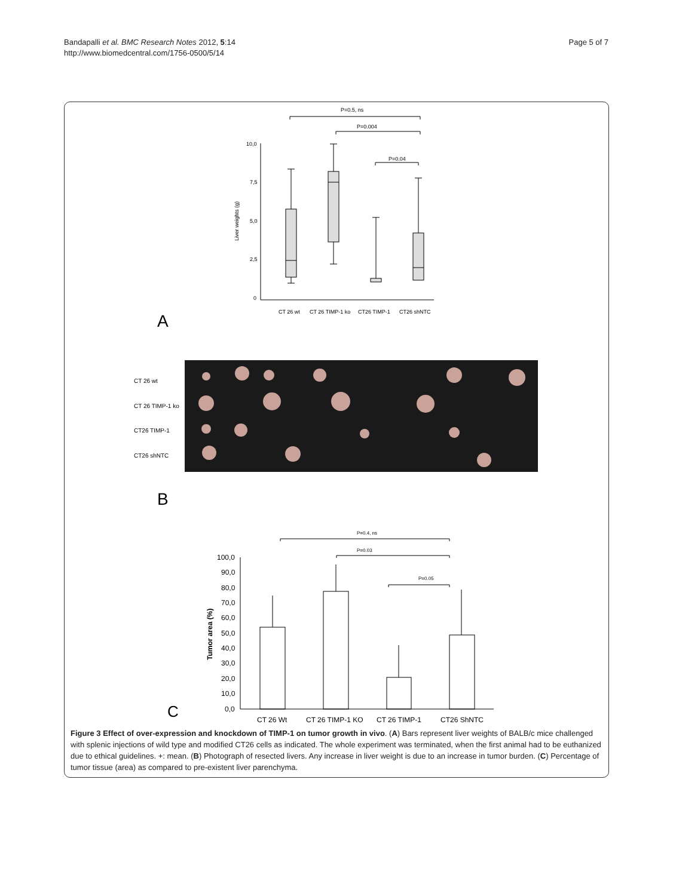Bandapalli et al. BMC Research Notes 2012, 5:14
http://www.biomedcentral.com/1756-0500/5/14
Page 5 of 7
P=0.5, ns
P=0.004
P=0.04
10,0
7,5
5,0
2,5
0
CT 26 wt
CT 26 TIMP-1 ko
CT26 TIMP-1
CT26 shNTC
Liver weights (g)
CT 26 wt
CT 26 TIMP-1 ko
CT26 TIMP-1
CT26 shNTC
A
B
C
P=0.4, ns
P=0.03
P=0.05
100,0
90,0
80,0
70,0
60,0
50,0
40,0
30,0
20,0
10,0
0,0
CT 26 Wt
CT 26 TIMP-1 KO
CT 26 TIMP-1
CT26 ShNTC
Tumor area (%)
Figure 3 Effect of over-expression and knockdown of TIMP-1 on tumor growth in vivo. (A) Bars represent liver weights of BALB/c mice challenged with splenic injections of wild type and modified CT26 cells as indicated. The whole experiment was terminated, when the first animal had to be euthanized due to ethical guidelines. +: mean. (B) Photograph of resected livers. Any increase in liver weight is due to an increase in tumor burden. (C) Percentage of tumor tissue (area) as compared to pre-existent liver parenchyma.